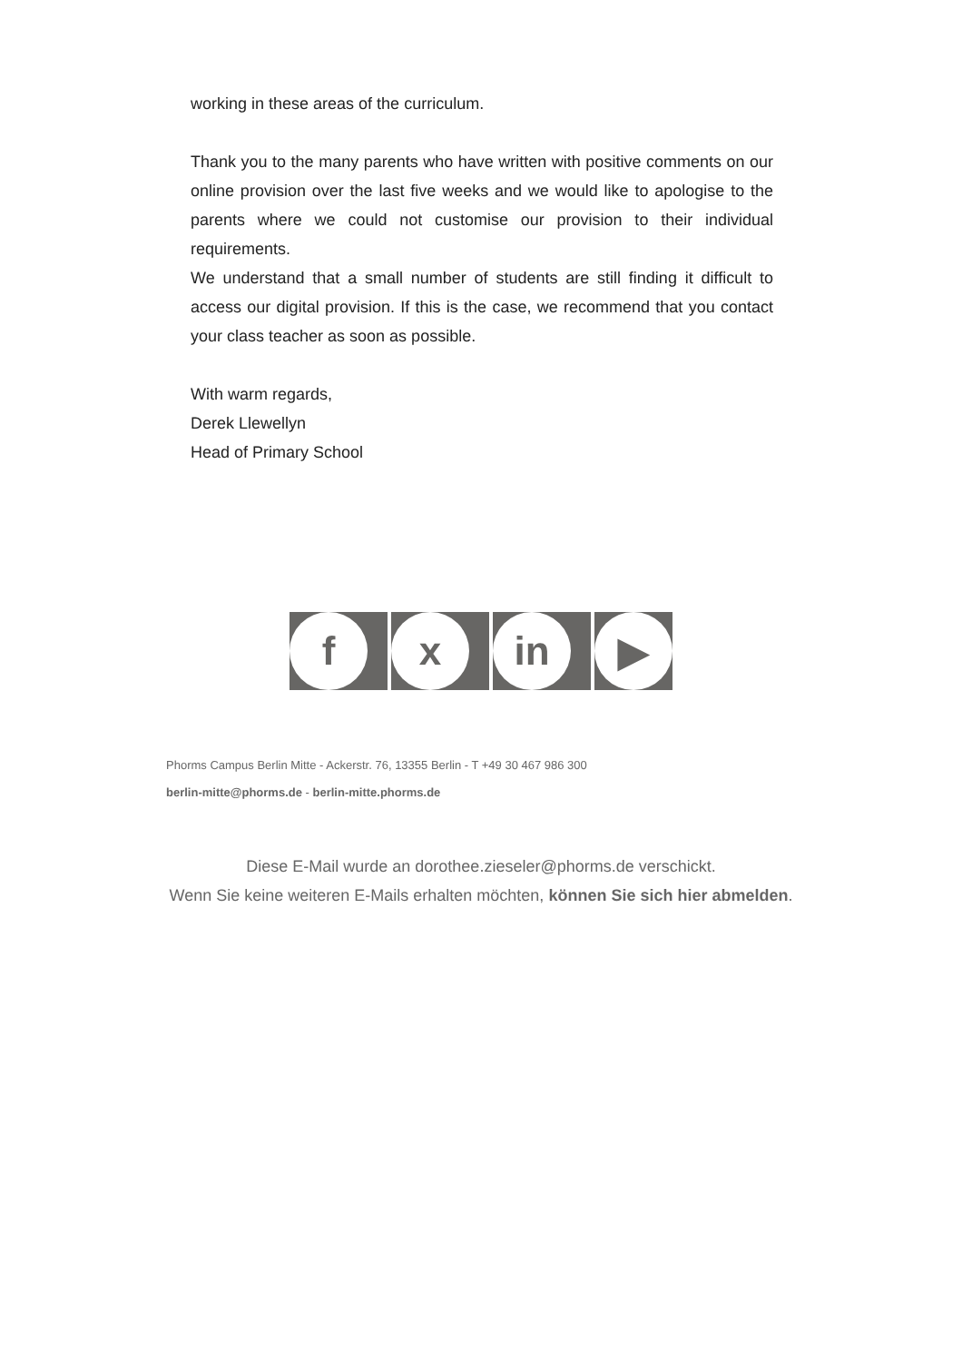working in these areas of the curriculum.
Thank you to the many parents who have written with positive comments on our online provision over the last five weeks and we would like to apologise to the parents where we could not customise our provision to their individual requirements.
We understand that a small number of students are still finding it difficult to access our digital provision. If this is the case, we recommend that you contact your class teacher as soon as possible.
With warm regards,
Derek Llewellyn
Head of Primary School
f x in ▶
Phorms Campus Berlin Mitte - Ackerstr. 76, 13355 Berlin - T +49 30 467 986 300
berlin-mitte@phorms.de - berlin-mitte.phorms.de
Diese E-Mail wurde an dorothee.zieseler@phorms.de verschickt.
Wenn Sie keine weiteren E-Mails erhalten möchten, können Sie sich hier abmelden.